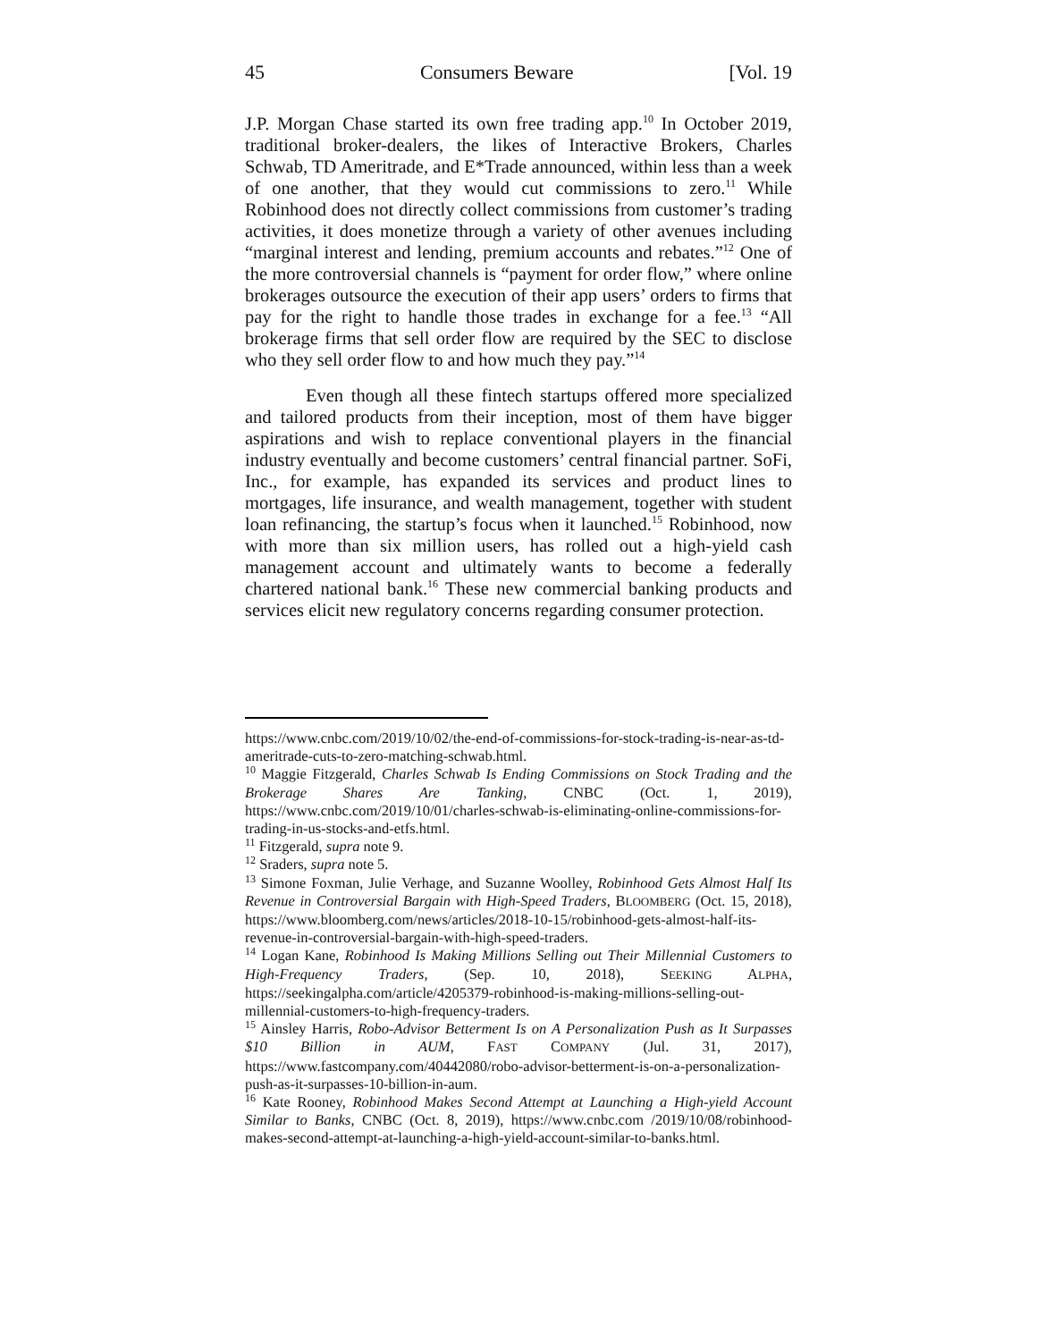45 Consumers Beware [Vol. 19
J.P. Morgan Chase started its own free trading app.<sup>10</sup> In October 2019, traditional broker-dealers, the likes of Interactive Brokers, Charles Schwab, TD Ameritrade, and E*Trade announced, within less than a week of one another, that they would cut commissions to zero.<sup>11</sup> While Robinhood does not directly collect commissions from customer’s trading activities, it does monetize through a variety of other avenues including “marginal interest and lending, premium accounts and rebates.”<sup>12</sup> One of the more controversial channels is “payment for order flow,” where online brokerages outsource the execution of their app users’ orders to firms that pay for the right to handle those trades in exchange for a fee.<sup>13</sup> “All brokerage firms that sell order flow are required by the SEC to disclose who they sell order flow to and how much they pay.”<sup>14</sup>
Even though all these fintech startups offered more specialized and tailored products from their inception, most of them have bigger aspirations and wish to replace conventional players in the financial industry eventually and become customers’ central financial partner. SoFi, Inc., for example, has expanded its services and product lines to mortgages, life insurance, and wealth management, together with student loan refinancing, the startup’s focus when it launched.<sup>15</sup> Robinhood, now with more than six million users, has rolled out a high-yield cash management account and ultimately wants to become a federally chartered national bank.<sup>16</sup> These new commercial banking products and services elicit new regulatory concerns regarding consumer protection.
https://www.cnbc.com/2019/10/02/the-end-of-commissions-for-stock-trading-is-near-as-td-ameritrade-cuts-to-zero-matching-schwab.html.
<sup>10</sup> Maggie Fitzgerald, Charles Schwab Is Ending Commissions on Stock Trading and the Brokerage Shares Are Tanking, CNBC (Oct. 1, 2019), https://www.cnbc.com/2019/10/01/charles-schwab-is-eliminating-online-commissions-for-trading-in-us-stocks-and-etfs.html.
<sup>11</sup> Fitzgerald, supra note 9.
<sup>12</sup> Sraders, supra note 5.
<sup>13</sup> Simone Foxman, Julie Verhage, and Suzanne Woolley, Robinhood Gets Almost Half Its Revenue in Controversial Bargain with High-Speed Traders, BLOOMBERG (Oct. 15, 2018), https://www.bloomberg.com/news/articles/2018-10-15/robinhood-gets-almost-half-its-revenue-in-controversial-bargain-with-high-speed-traders.
<sup>14</sup> Logan Kane, Robinhood Is Making Millions Selling out Their Millennial Customers to High-Frequency Traders, (Sep. 10, 2018), SEEKING ALPHA, https://seekingalpha.com/article/4205379-robinhood-is-making-millions-selling-out-millennial-customers-to-high-frequency-traders.
<sup>15</sup> Ainsley Harris, Robo-Advisor Betterment Is on A Personalization Push as It Surpasses $10 Billion in AUM, FAST COMPANY (Jul. 31, 2017), https://www.fastcompany.com/40442080/robo-advisor-betterment-is-on-a-personalization-push-as-it-surpasses-10-billion-in-aum.
<sup>16</sup> Kate Rooney, Robinhood Makes Second Attempt at Launching a High-yield Account Similar to Banks, CNBC (Oct. 8, 2019), https://www.cnbc.com /2019/10/08/robinhood-makes-second-attempt-at-launching-a-high-yield-account-similar-to-banks.html.